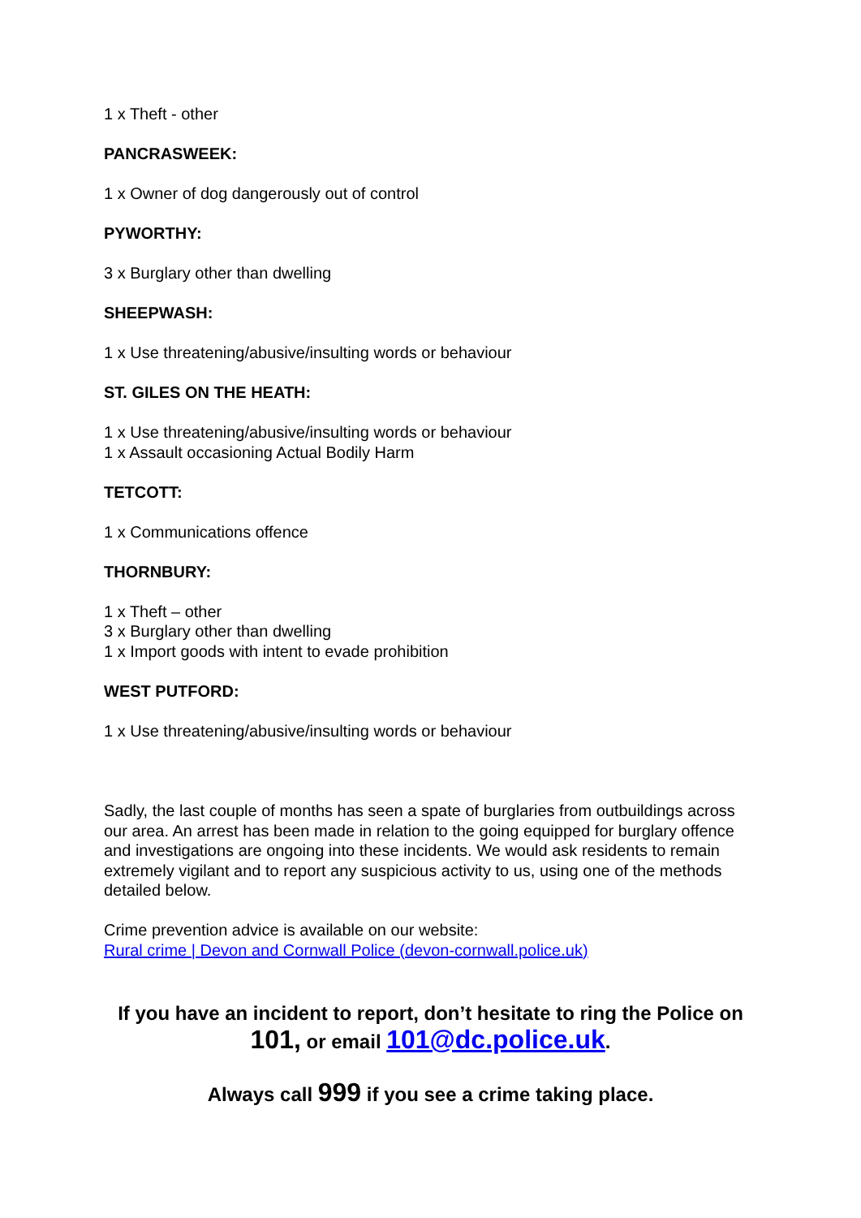1 x Theft - other
PANCRASWEEK:
1 x Owner of dog dangerously out of control
PYWORTHY:
3 x Burglary other than dwelling
SHEEPWASH:
1 x Use threatening/abusive/insulting words or behaviour
ST. GILES ON THE HEATH:
1 x Use threatening/abusive/insulting words or behaviour
1 x Assault occasioning Actual Bodily Harm
TETCOTT:
1 x Communications offence
THORNBURY:
1 x Theft – other
3 x Burglary other than dwelling
1 x Import goods with intent to evade prohibition
WEST PUTFORD:
1 x Use threatening/abusive/insulting words or behaviour
Sadly, the last couple of months has seen a spate of burglaries from outbuildings across our area. An arrest has been made in relation to the going equipped for burglary offence and investigations are ongoing into these incidents. We would ask residents to remain extremely vigilant and to report any suspicious activity to us, using one of the methods detailed below.
Crime prevention advice is available on our website:
Rural crime | Devon and Cornwall Police (devon-cornwall.police.uk)
If you have an incident to report, don’t hesitate to ring the Police on
101, or email 101@dc.police.uk.
Always call 999 if you see a crime taking place.